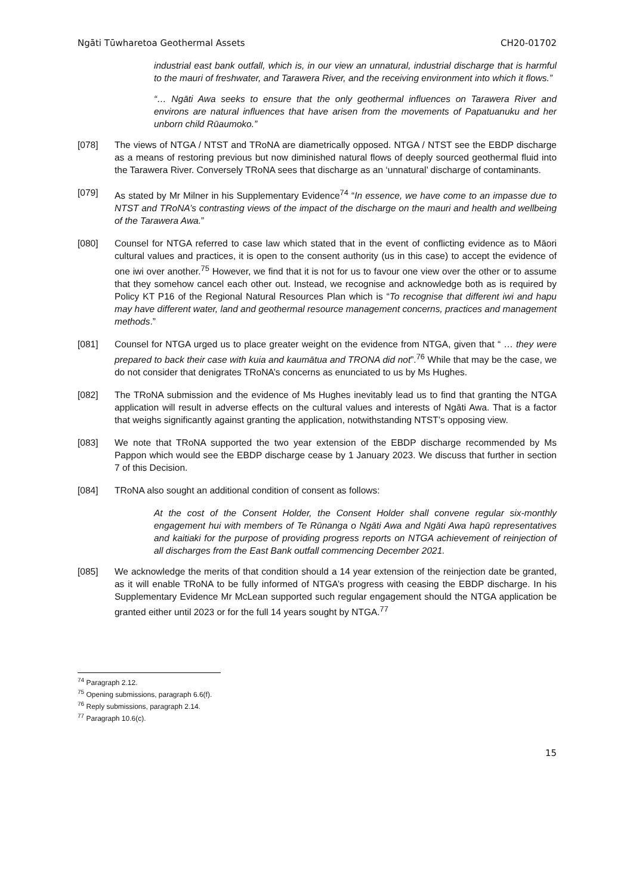Ngāti Tūwharetoa Geothermal Assets CH20-01702
industrial east bank outfall, which is, in our view an unnatural, industrial discharge that is harmful to the mauri of freshwater, and Tarawera River, and the receiving environment into which it flows.”
“… Ngāti Awa seeks to ensure that the only geothermal influences on Tarawera River and environs are natural influences that have arisen from the movements of Papatuanuku and her unborn child Rūaumoko.”
[078] The views of NTGA / NTST and TRoNA are diametrically opposed. NTGA / NTST see the EBDP discharge as a means of restoring previous but now diminished natural flows of deeply sourced geothermal fluid into the Tarawera River. Conversely TRoNA sees that discharge as an ‘unnatural’ discharge of contaminants.
[079] As stated by Mr Milner in his Supplementary Evidence<sup>74</sup> “In essence, we have come to an impasse due to NTST and TRoNA’s contrasting views of the impact of the discharge on the mauri and health and wellbeing of the Tarawera Awa.”
[080] Counsel for NTGA referred to case law which stated that in the event of conflicting evidence as to Māori cultural values and practices, it is open to the consent authority (us in this case) to accept the evidence of one iwi over another.<sup>75</sup> However, we find that it is not for us to favour one view over the other or to assume that they somehow cancel each other out. Instead, we recognise and acknowledge both as is required by Policy KT P16 of the Regional Natural Resources Plan which is “To recognise that different iwi and hapu may have different water, land and geothermal resource management concerns, practices and management methods.”
[081] Counsel for NTGA urged us to place greater weight on the evidence from NTGA, given that “ … they were prepared to back their case with kuia and kaumātua and TRONA did not”.<sup>76</sup> While that may be the case, we do not consider that denigrates TRoNA’s concerns as enunciated to us by Ms Hughes.
[082] The TRoNA submission and the evidence of Ms Hughes inevitably lead us to find that granting the NTGA application will result in adverse effects on the cultural values and interests of Ngāti Awa. That is a factor that weighs significantly against granting the application, notwithstanding NTST’s opposing view.
[083] We note that TRoNA supported the two year extension of the EBDP discharge recommended by Ms Pappon which would see the EBDP discharge cease by 1 January 2023. We discuss that further in section 7 of this Decision.
[084] TRoNA also sought an additional condition of consent as follows:
At the cost of the Consent Holder, the Consent Holder shall convene regular six-monthly engagement hui with members of Te Rūnanga o Ngāti Awa and Ngāti Awa hapū representatives and kaitiaki for the purpose of providing progress reports on NTGA achievement of reinjection of all discharges from the East Bank outfall commencing December 2021.
[085] We acknowledge the merits of that condition should a 14 year extension of the reinjection date be granted, as it will enable TRoNA to be fully informed of NTGA’s progress with ceasing the EBDP discharge. In his Supplementary Evidence Mr McLean supported such regular engagement should the NTGA application be granted either until 2023 or for the full 14 years sought by NTGA.<sup>77</sup>
<sup>74</sup> Paragraph 2.12.
<sup>75</sup> Opening submissions, paragraph 6.6(f).
<sup>76</sup> Reply submissions, paragraph 2.14.
<sup>77</sup> Paragraph 10.6(c).
15